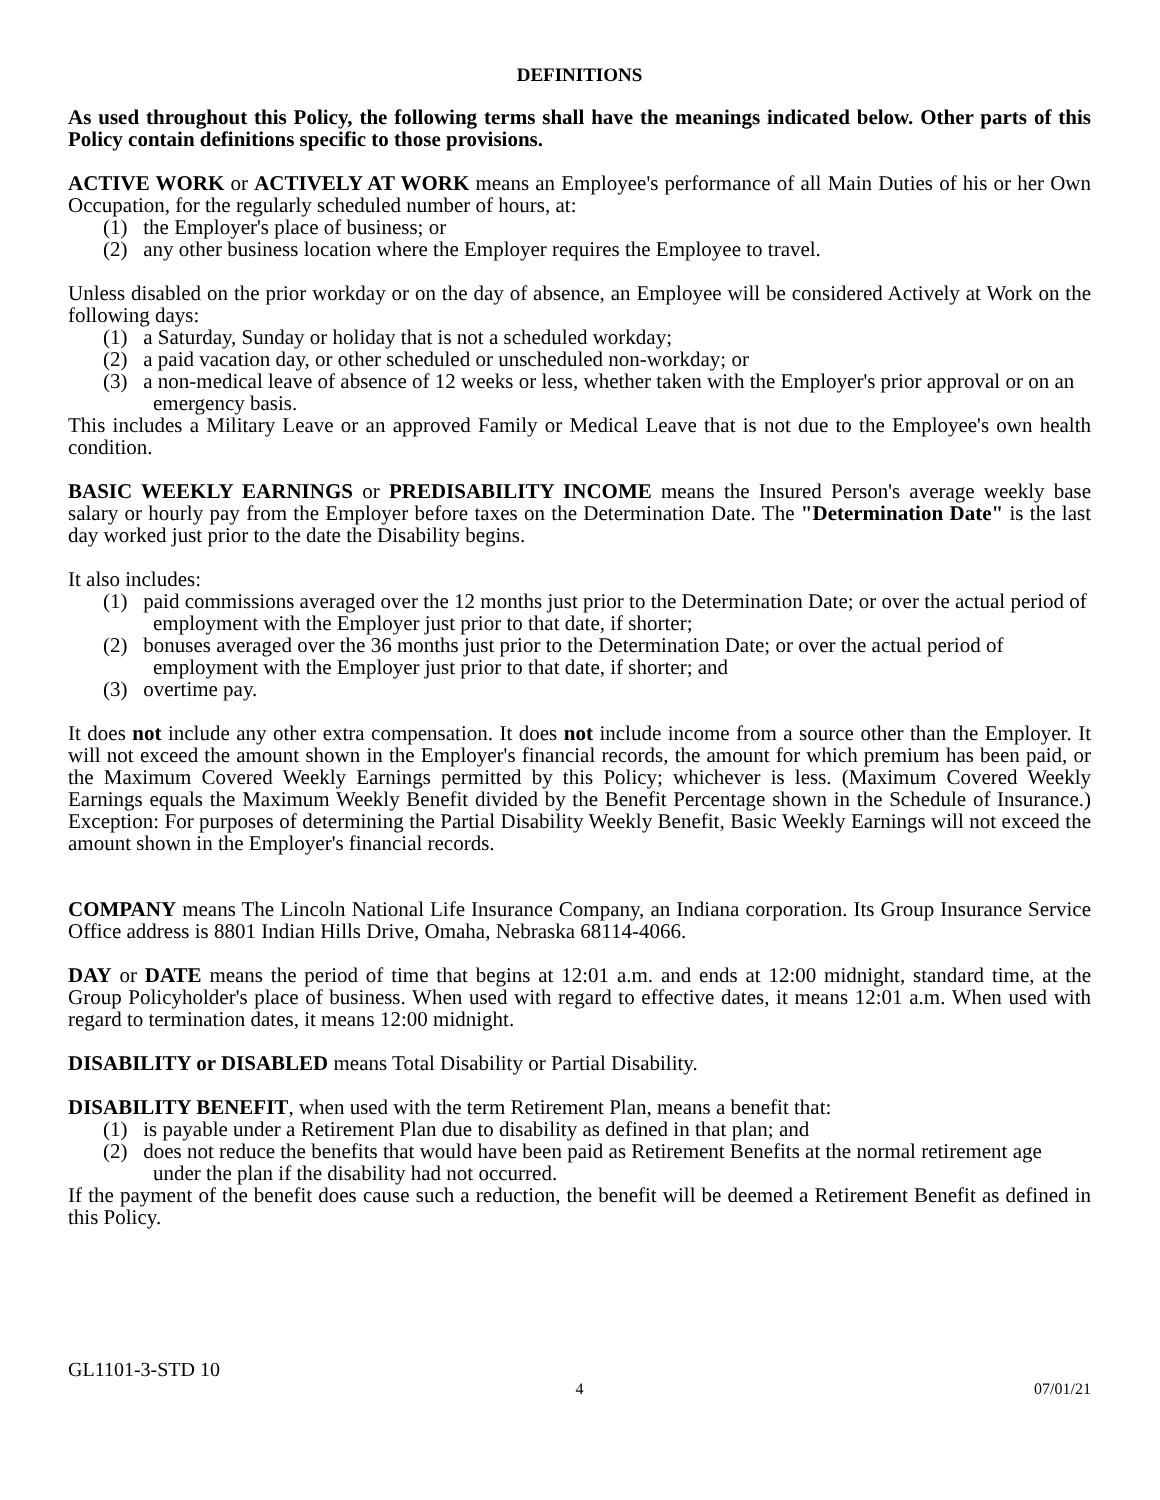DEFINITIONS
As used throughout this Policy, the following terms shall have the meanings indicated below. Other parts of this Policy contain definitions specific to those provisions.
ACTIVE WORK or ACTIVELY AT WORK means an Employee's performance of all Main Duties of his or her Own Occupation, for the regularly scheduled number of hours, at:
(1) the Employer's place of business; or
(2) any other business location where the Employer requires the Employee to travel.
Unless disabled on the prior workday or on the day of absence, an Employee will be considered Actively at Work on the following days:
(1) a Saturday, Sunday or holiday that is not a scheduled workday;
(2) a paid vacation day, or other scheduled or unscheduled non-workday; or
(3) a non-medical leave of absence of 12 weeks or less, whether taken with the Employer's prior approval or on an emergency basis.
This includes a Military Leave or an approved Family or Medical Leave that is not due to the Employee's own health condition.
BASIC WEEKLY EARNINGS or PREDISABILITY INCOME means the Insured Person's average weekly base salary or hourly pay from the Employer before taxes on the Determination Date. The "Determination Date" is the last day worked just prior to the date the Disability begins.
It also includes:
(1) paid commissions averaged over the 12 months just prior to the Determination Date; or over the actual period of employment with the Employer just prior to that date, if shorter;
(2) bonuses averaged over the 36 months just prior to the Determination Date; or over the actual period of employment with the Employer just prior to that date, if shorter; and
(3) overtime pay.
It does not include any other extra compensation. It does not include income from a source other than the Employer. It will not exceed the amount shown in the Employer's financial records, the amount for which premium has been paid, or the Maximum Covered Weekly Earnings permitted by this Policy; whichever is less. (Maximum Covered Weekly Earnings equals the Maximum Weekly Benefit divided by the Benefit Percentage shown in the Schedule of Insurance.) Exception: For purposes of determining the Partial Disability Weekly Benefit, Basic Weekly Earnings will not exceed the amount shown in the Employer's financial records.
COMPANY means The Lincoln National Life Insurance Company, an Indiana corporation. Its Group Insurance Service Office address is 8801 Indian Hills Drive, Omaha, Nebraska 68114-4066.
DAY or DATE means the period of time that begins at 12:01 a.m. and ends at 12:00 midnight, standard time, at the Group Policyholder's place of business. When used with regard to effective dates, it means 12:01 a.m. When used with regard to termination dates, it means 12:00 midnight.
DISABILITY or DISABLED means Total Disability or Partial Disability.
DISABILITY BENEFIT, when used with the term Retirement Plan, means a benefit that:
(1) is payable under a Retirement Plan due to disability as defined in that plan; and
(2) does not reduce the benefits that would have been paid as Retirement Benefits at the normal retirement age under the plan if the disability had not occurred.
If the payment of the benefit does cause such a reduction, the benefit will be deemed a Retirement Benefit as defined in this Policy.
GL1101-3-STD 10
4 07/01/21